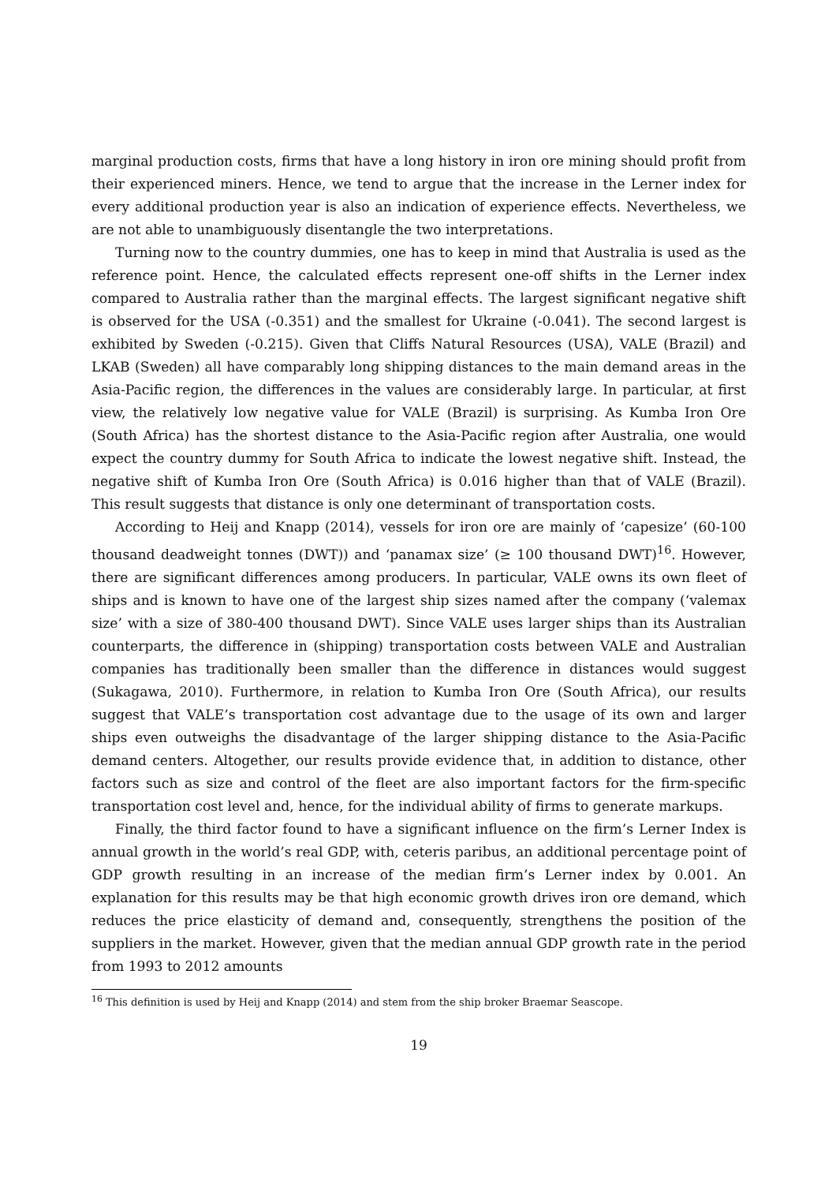marginal production costs, firms that have a long history in iron ore mining should profit from their experienced miners. Hence, we tend to argue that the increase in the Lerner index for every additional production year is also an indication of experience effects. Nevertheless, we are not able to unambiguously disentangle the two interpretations.
Turning now to the country dummies, one has to keep in mind that Australia is used as the reference point. Hence, the calculated effects represent one-off shifts in the Lerner index compared to Australia rather than the marginal effects. The largest significant negative shift is observed for the USA (-0.351) and the smallest for Ukraine (-0.041). The second largest is exhibited by Sweden (-0.215). Given that Cliffs Natural Resources (USA), VALE (Brazil) and LKAB (Sweden) all have comparably long shipping distances to the main demand areas in the Asia-Pacific region, the differences in the values are considerably large. In particular, at first view, the relatively low negative value for VALE (Brazil) is surprising. As Kumba Iron Ore (South Africa) has the shortest distance to the Asia-Pacific region after Australia, one would expect the country dummy for South Africa to indicate the lowest negative shift. Instead, the negative shift of Kumba Iron Ore (South Africa) is 0.016 higher than that of VALE (Brazil). This result suggests that distance is only one determinant of transportation costs.
According to Heij and Knapp (2014), vessels for iron ore are mainly of ‘capesize’ (60-100 thousand deadweight tonnes (DWT)) and ‘panamax size’ (≥ 100 thousand DWT)<sup>16</sup>. However, there are significant differences among producers. In particular, VALE owns its own fleet of ships and is known to have one of the largest ship sizes named after the company (‘valemax size’ with a size of 380-400 thousand DWT). Since VALE uses larger ships than its Australian counterparts, the difference in (shipping) transportation costs between VALE and Australian companies has traditionally been smaller than the difference in distances would suggest (Sukagawa, 2010). Furthermore, in relation to Kumba Iron Ore (South Africa), our results suggest that VALE’s transportation cost advantage due to the usage of its own and larger ships even outweighs the disadvantage of the larger shipping distance to the Asia-Pacific demand centers. Altogether, our results provide evidence that, in addition to distance, other factors such as size and control of the fleet are also important factors for the firm-specific transportation cost level and, hence, for the individual ability of firms to generate markups.
Finally, the third factor found to have a significant influence on the firm’s Lerner Index is annual growth in the world’s real GDP, with, ceteris paribus, an additional percentage point of GDP growth resulting in an increase of the median firm’s Lerner index by 0.001. An explanation for this results may be that high economic growth drives iron ore demand, which reduces the price elasticity of demand and, consequently, strengthens the position of the suppliers in the market. However, given that the median annual GDP growth rate in the period from 1993 to 2012 amounts
<sup>16</sup> This definition is used by Heij and Knapp (2014) and stem from the ship broker Braemar Seascope.
19